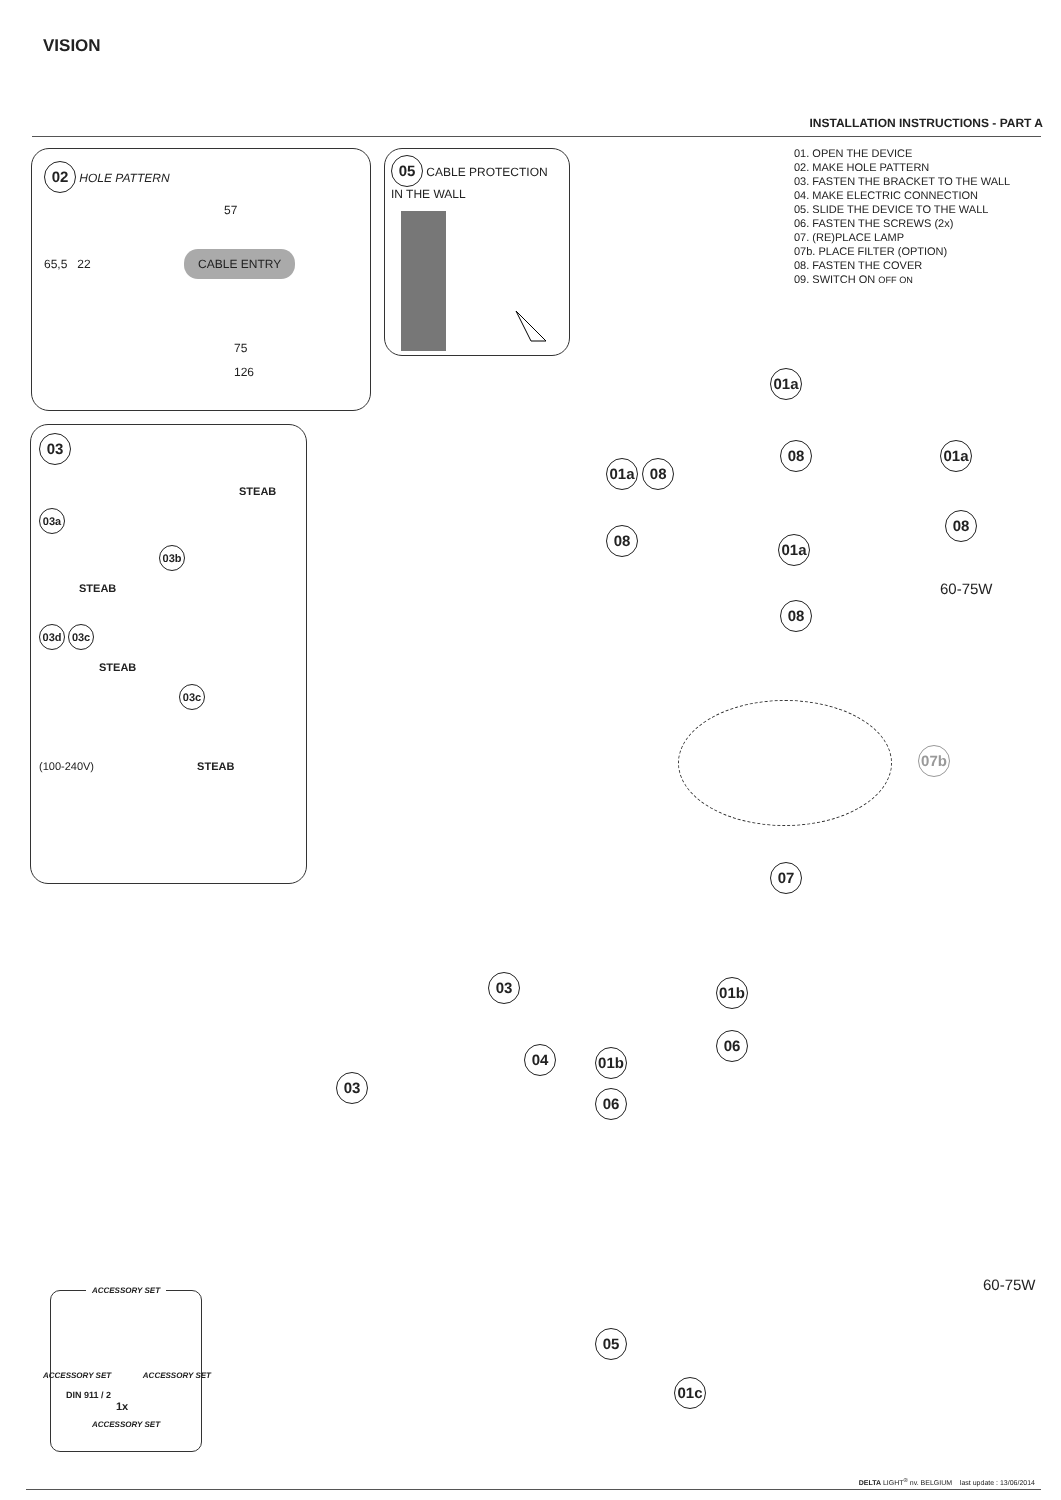VISION
INSTALLATION INSTRUCTIONS - PART A
01. OPEN THE DEVICE
02. MAKE HOLE PATTERN
03. FASTEN THE BRACKET TO THE WALL
04. MAKE ELECTRIC CONNECTION
05. SLIDE THE DEVICE TO THE WALL
06. FASTEN THE SCREWS (2x)
07. (RE)PLACE LAMP
07b. PLACE FILTER (OPTION)
08. FASTEN THE COVER
09. SWITCH ON OFF ON
02 HOLE PATTERN
57
65,5 22 CABLE ENTRY
75
126
05 CABLE PROTECTION IN THE WALL
03
STEAB
03a
03b
STEAB
03d 03c
STEAB
03c
(100-240V) STEAB
01a
01a 08
01a
08
08
08
01a
08
60-75W
07b
07
03 01b
06
04 01b
03
06
60-75W
05
01c
ACCESSORY SET
DIN 911 / 2
1x
ACCESSORY SET
ACCESSORY SET ACCESSORY SET
DELTA LIGHT<sup>®</sup> nv. BELGIUM last update : 13/06/2014